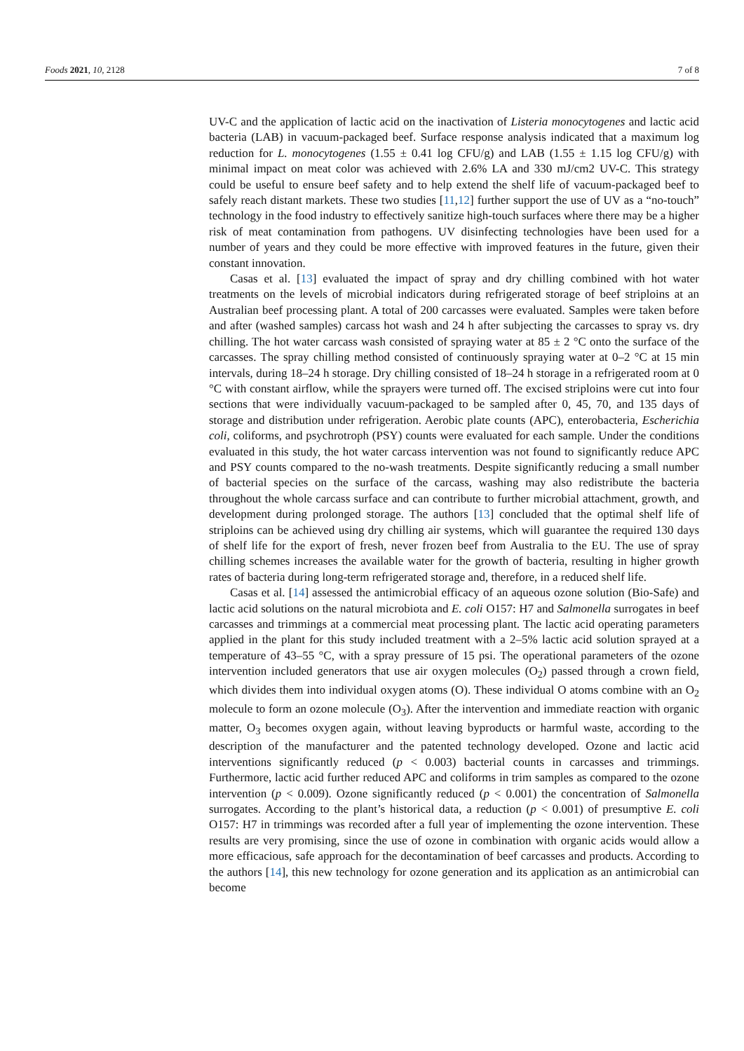Foods 2021, 10, 2128 7 of 8
UV-C and the application of lactic acid on the inactivation of Listeria monocytogenes and lactic acid bacteria (LAB) in vacuum-packaged beef. Surface response analysis indicated that a maximum log reduction for L. monocytogenes (1.55 ± 0.41 log CFU/g) and LAB (1.55 ± 1.15 log CFU/g) with minimal impact on meat color was achieved with 2.6% LA and 330 mJ/cm2 UV-C. This strategy could be useful to ensure beef safety and to help extend the shelf life of vacuum-packaged beef to safely reach distant markets. These two studies [11,12] further support the use of UV as a “no-touch” technology in the food industry to effectively sanitize high-touch surfaces where there may be a higher risk of meat contamination from pathogens. UV disinfecting technologies have been used for a number of years and they could be more effective with improved features in the future, given their constant innovation.
Casas et al. [13] evaluated the impact of spray and dry chilling combined with hot water treatments on the levels of microbial indicators during refrigerated storage of beef striploins at an Australian beef processing plant. A total of 200 carcasses were evaluated. Samples were taken before and after (washed samples) carcass hot wash and 24 h after subjecting the carcasses to spray vs. dry chilling. The hot water carcass wash consisted of spraying water at 85 ± 2 °C onto the surface of the carcasses. The spray chilling method consisted of continuously spraying water at 0–2 °C at 15 min intervals, during 18–24 h storage. Dry chilling consisted of 18–24 h storage in a refrigerated room at 0 °C with constant airflow, while the sprayers were turned off. The excised striploins were cut into four sections that were individually vacuum-packaged to be sampled after 0, 45, 70, and 135 days of storage and distribution under refrigeration. Aerobic plate counts (APC), enterobacteria, Escherichia coli, coliforms, and psychrotroph (PSY) counts were evaluated for each sample. Under the conditions evaluated in this study, the hot water carcass intervention was not found to significantly reduce APC and PSY counts compared to the no-wash treatments. Despite significantly reducing a small number of bacterial species on the surface of the carcass, washing may also redistribute the bacteria throughout the whole carcass surface and can contribute to further microbial attachment, growth, and development during prolonged storage. The authors [13] concluded that the optimal shelf life of striploins can be achieved using dry chilling air systems, which will guarantee the required 130 days of shelf life for the export of fresh, never frozen beef from Australia to the EU. The use of spray chilling schemes increases the available water for the growth of bacteria, resulting in higher growth rates of bacteria during long-term refrigerated storage and, therefore, in a reduced shelf life.
Casas et al. [14] assessed the antimicrobial efficacy of an aqueous ozone solution (Bio-Safe) and lactic acid solutions on the natural microbiota and E. coli O157: H7 and Salmonella surrogates in beef carcasses and trimmings at a commercial meat processing plant. The lactic acid operating parameters applied in the plant for this study included treatment with a 2–5% lactic acid solution sprayed at a temperature of 43–55 °C, with a spray pressure of 15 psi. The operational parameters of the ozone intervention included generators that use air oxygen molecules (O<sub>2</sub>) passed through a crown field, which divides them into individual oxygen atoms (O). These individual O atoms combine with an O<sub>2</sub> molecule to form an ozone molecule (O<sub>3</sub>). After the intervention and immediate reaction with organic matter, O<sub>3</sub> becomes oxygen again, without leaving byproducts or harmful waste, according to the description of the manufacturer and the patented technology developed. Ozone and lactic acid interventions significantly reduced (p < 0.003) bacterial counts in carcasses and trimmings. Furthermore, lactic acid further reduced APC and coliforms in trim samples as compared to the ozone intervention (p < 0.009). Ozone significantly reduced (p < 0.001) the concentration of Salmonella surrogates. According to the plant’s historical data, a reduction (p < 0.001) of presumptive E. coli O157: H7 in trimmings was recorded after a full year of implementing the ozone intervention. These results are very promising, since the use of ozone in combination with organic acids would allow a more efficacious, safe approach for the decontamination of beef carcasses and products. According to the authors [14], this new technology for ozone generation and its application as an antimicrobial can become